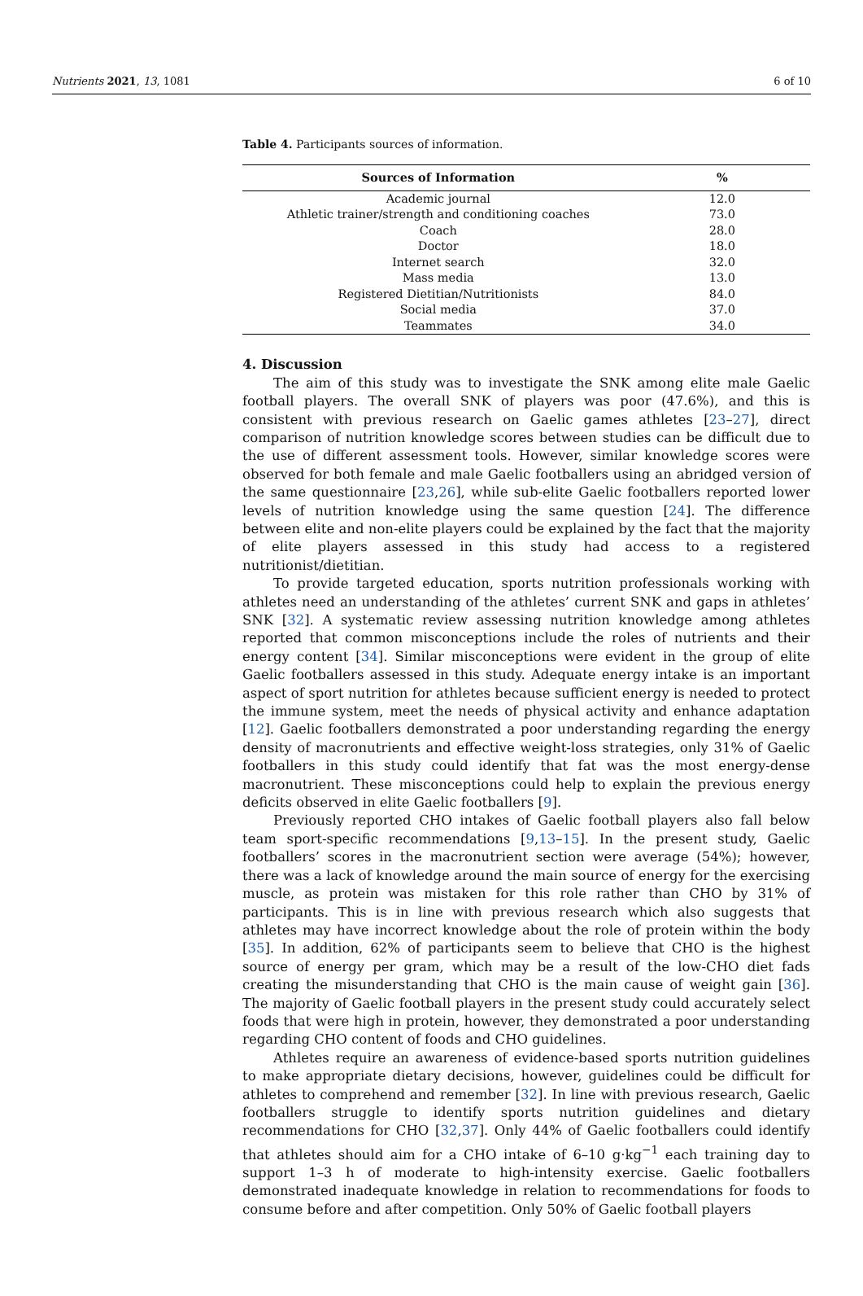Nutrients 2021, 13, 1081 6 of 10
Table 4. Participants sources of information.
| Sources of Information | % |
| --- | --- |
| Academic journal | 12.0 |
| Athletic trainer/strength and conditioning coaches | 73.0 |
| Coach | 28.0 |
| Doctor | 18.0 |
| Internet search | 32.0 |
| Mass media | 13.0 |
| Registered Dietitian/Nutritionists | 84.0 |
| Social media | 37.0 |
| Teammates | 34.0 |
4. Discussion
The aim of this study was to investigate the SNK among elite male Gaelic football players. The overall SNK of players was poor (47.6%), and this is consistent with previous research on Gaelic games athletes [23–27], direct comparison of nutrition knowledge scores between studies can be difficult due to the use of different assessment tools. However, similar knowledge scores were observed for both female and male Gaelic footballers using an abridged version of the same questionnaire [23,26], while sub-elite Gaelic footballers reported lower levels of nutrition knowledge using the same question [24]. The difference between elite and non-elite players could be explained by the fact that the majority of elite players assessed in this study had access to a registered nutritionist/dietitian.
To provide targeted education, sports nutrition professionals working with athletes need an understanding of the athletes’ current SNK and gaps in athletes’ SNK [32]. A systematic review assessing nutrition knowledge among athletes reported that common misconceptions include the roles of nutrients and their energy content [34]. Similar misconceptions were evident in the group of elite Gaelic footballers assessed in this study. Adequate energy intake is an important aspect of sport nutrition for athletes because sufficient energy is needed to protect the immune system, meet the needs of physical activity and enhance adaptation [12]. Gaelic footballers demonstrated a poor understanding regarding the energy density of macronutrients and effective weight-loss strategies, only 31% of Gaelic footballers in this study could identify that fat was the most energy-dense macronutrient. These misconceptions could help to explain the previous energy deficits observed in elite Gaelic footballers [9].
Previously reported CHO intakes of Gaelic football players also fall below team sport-specific recommendations [9,13–15]. In the present study, Gaelic footballers’ scores in the macronutrient section were average (54%); however, there was a lack of knowledge around the main source of energy for the exercising muscle, as protein was mistaken for this role rather than CHO by 31% of participants. This is in line with previous research which also suggests that athletes may have incorrect knowledge about the role of protein within the body [35]. In addition, 62% of participants seem to believe that CHO is the highest source of energy per gram, which may be a result of the low-CHO diet fads creating the misunderstanding that CHO is the main cause of weight gain [36]. The majority of Gaelic football players in the present study could accurately select foods that were high in protein, however, they demonstrated a poor understanding regarding CHO content of foods and CHO guidelines.
Athletes require an awareness of evidence-based sports nutrition guidelines to make appropriate dietary decisions, however, guidelines could be difficult for athletes to comprehend and remember [32]. In line with previous research, Gaelic footballers struggle to identify sports nutrition guidelines and dietary recommendations for CHO [32,37]. Only 44% of Gaelic footballers could identify that athletes should aim for a CHO intake of 6–10 g·kg<sup>−1</sup> each training day to support 1–3 h of moderate to high-intensity exercise. Gaelic footballers demonstrated inadequate knowledge in relation to recommendations for foods to consume before and after competition. Only 50% of Gaelic football players